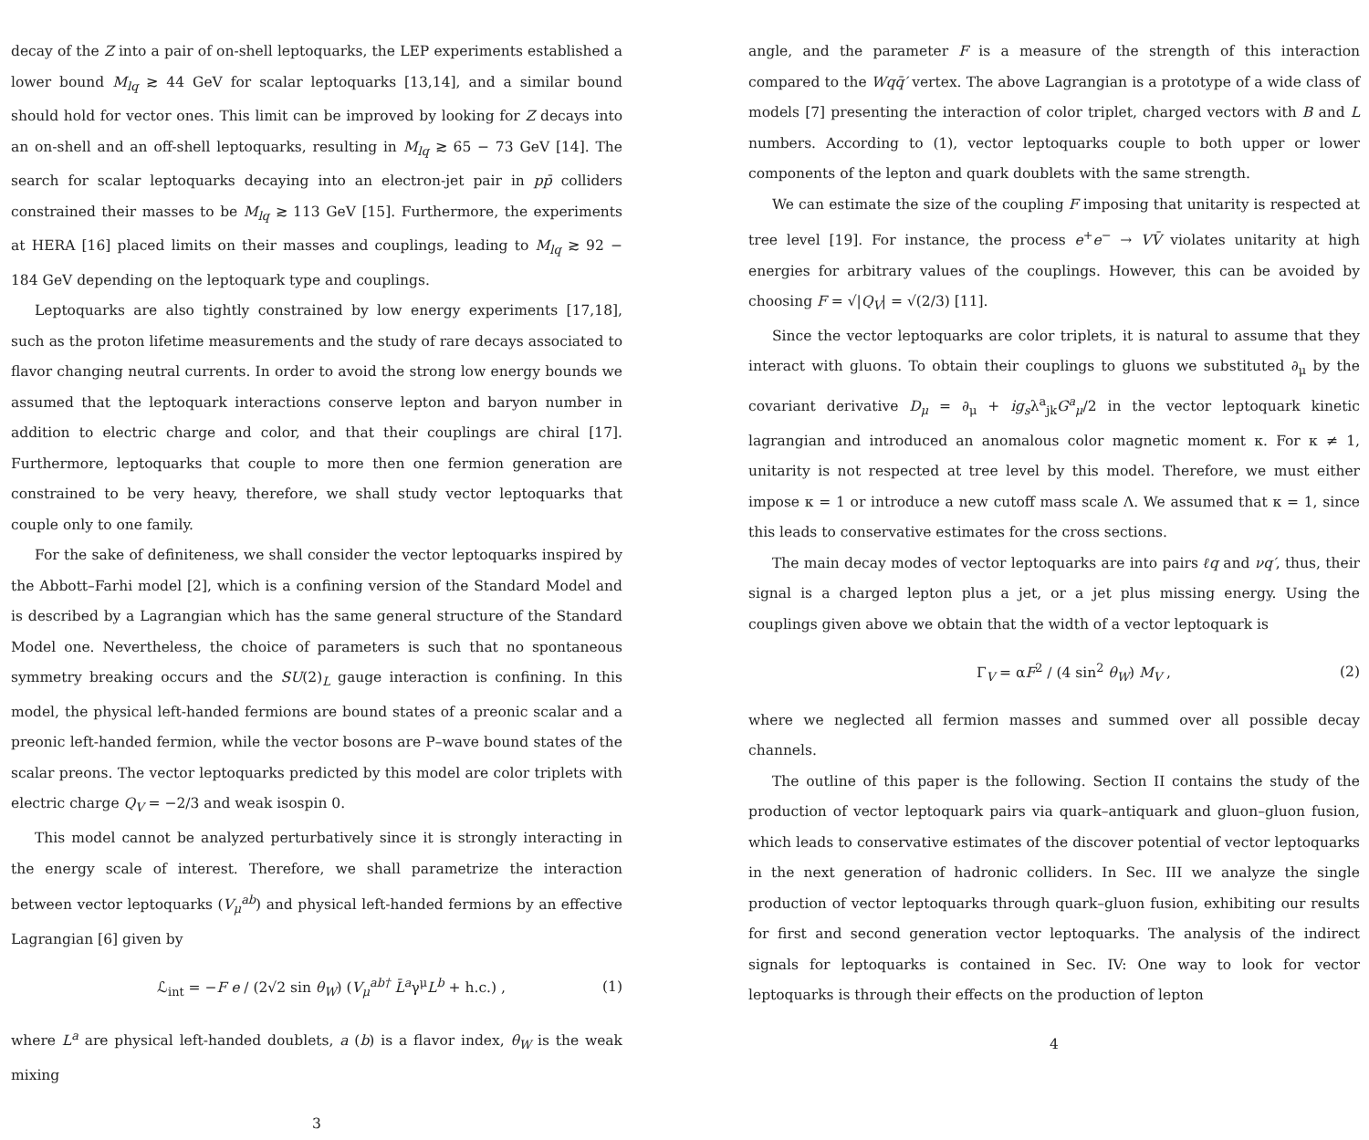decay of the Z into a pair of on-shell leptoquarks, the LEP experiments established a lower bound M<sub>lq</sub> ≳ 44 GeV for scalar leptoquarks [13,14], and a similar bound should hold for vector ones. This limit can be improved by looking for Z decays into an on-shell and an off-shell leptoquarks, resulting in M<sub>lq</sub> ≳ 65 − 73 GeV [14]. The search for scalar leptoquarks decaying into an electron-jet pair in pp̄ colliders constrained their masses to be M<sub>lq</sub> ≳ 113 GeV [15]. Furthermore, the experiments at HERA [16] placed limits on their masses and couplings, leading to M<sub>lq</sub> ≳ 92 − 184 GeV depending on the leptoquark type and couplings.
Leptoquarks are also tightly constrained by low energy experiments [17,18], such as the proton lifetime measurements and the study of rare decays associated to flavor changing neutral currents. In order to avoid the strong low energy bounds we assumed that the leptoquark interactions conserve lepton and baryon number in addition to electric charge and color, and that their couplings are chiral [17]. Furthermore, leptoquarks that couple to more then one fermion generation are constrained to be very heavy, therefore, we shall study vector leptoquarks that couple only to one family.
For the sake of definiteness, we shall consider the vector leptoquarks inspired by the Abbott–Farhi model [2], which is a confining version of the Standard Model and is described by a Lagrangian which has the same general structure of the Standard Model one. Nevertheless, the choice of parameters is such that no spontaneous symmetry breaking occurs and the SU(2)<sub>L</sub> gauge interaction is confining. In this model, the physical left-handed fermions are bound states of a preonic scalar and a preonic left-handed fermion, while the vector bosons are P–wave bound states of the scalar preons. The vector leptoquarks predicted by this model are color triplets with electric charge Q<sub>V</sub> = −2/3 and weak isospin 0.
This model cannot be analyzed perturbatively since it is strongly interacting in the energy scale of interest. Therefore, we shall parametrize the interaction between vector leptoquarks (V<sub>μ</sub><sup>ab</sup>) and physical left-handed fermions by an effective Lagrangian [6] given by
ℒ<sub>int</sub> = −F e / (2√2 sin θ<sub>W</sub>) (V<sub>μ</sub><sup>ab†</sup> L̄<sup>a</sup>γ<sup>μ</sup>L<sup>b</sup> + h.c.) , (1)
where L<sup>a</sup> are physical left-handed doublets, a (b) is a flavor index, θ<sub>W</sub> is the weak mixing
3
angle, and the parameter F is a measure of the strength of this interaction compared to the Wqq̄′ vertex. The above Lagrangian is a prototype of a wide class of models [7] presenting the interaction of color triplet, charged vectors with B and L numbers. According to (1), vector leptoquarks couple to both upper or lower components of the lepton and quark doublets with the same strength.
We can estimate the size of the coupling F imposing that unitarity is respected at tree level [19]. For instance, the process e<sup>+</sup>e<sup>−</sup> → VV̄ violates unitarity at high energies for arbitrary values of the couplings. However, this can be avoided by choosing F = √|Q<sub>V</sub>| = √(2/3) [11].
Since the vector leptoquarks are color triplets, it is natural to assume that they interact with gluons. To obtain their couplings to gluons we substituted ∂<sub>μ</sub> by the covariant derivative D<sub>μ</sub> = ∂<sub>μ</sub> + ig<sub>s</sub>λ<sup>a</sup><sub>jk</sub>G<sup>a</sup><sub>μ</sub>/2 in the vector leptoquark kinetic lagrangian and introduced an anomalous color magnetic moment κ. For κ ≠ 1, unitarity is not respected at tree level by this model. Therefore, we must either impose κ = 1 or introduce a new cutoff mass scale Λ. We assumed that κ = 1, since this leads to conservative estimates for the cross sections.
The main decay modes of vector leptoquarks are into pairs ℓq and νq′, thus, their signal is a charged lepton plus a jet, or a jet plus missing energy. Using the couplings given above we obtain that the width of a vector leptoquark is
Γ<sub>V</sub> = αF<sup>2</sup> / (4 sin<sup>2</sup> θ<sub>W</sub>) M<sub>V</sub> , (2)
where we neglected all fermion masses and summed over all possible decay channels.
The outline of this paper is the following. Section II contains the study of the production of vector leptoquark pairs via quark–antiquark and gluon–gluon fusion, which leads to conservative estimates of the discover potential of vector leptoquarks in the next generation of hadronic colliders. In Sec. III we analyze the single production of vector leptoquarks through quark–gluon fusion, exhibiting our results for first and second generation vector leptoquarks. The analysis of the indirect signals for leptoquarks is contained in Sec. IV: One way to look for vector leptoquarks is through their effects on the production of lepton
4